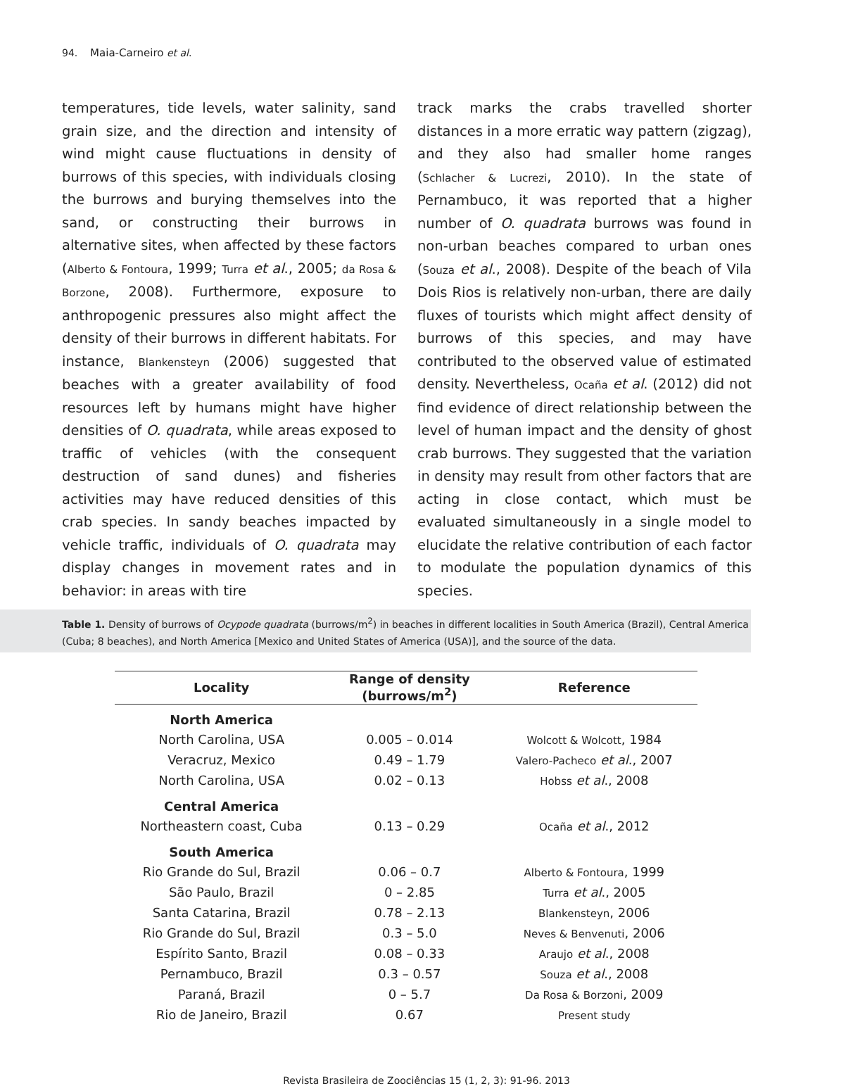94. Maia-Carneiro et al.
temperatures, tide levels, water salinity, sand grain size, and the direction and intensity of wind might cause fluctuations in density of burrows of this species, with individuals closing the burrows and burying themselves into the sand, or constructing their burrows in alternative sites, when affected by these factors (Alberto & Fontoura, 1999; Turra et al., 2005; da Rosa & Borzone, 2008). Furthermore, exposure to anthropogenic pressures also might affect the density of their burrows in different habitats. For instance, Blankensteyn (2006) suggested that beaches with a greater availability of food resources left by humans might have higher densities of O. quadrata, while areas exposed to traffic of vehicles (with the consequent destruction of sand dunes) and fisheries activities may have reduced densities of this crab species. In sandy beaches impacted by vehicle traffic, individuals of O. quadrata may display changes in movement rates and in behavior: in areas with tire
track marks the crabs travelled shorter distances in a more erratic way pattern (zigzag), and they also had smaller home ranges (Schlacher & Lucrezi, 2010). In the state of Pernambuco, it was reported that a higher number of O. quadrata burrows was found in non-urban beaches compared to urban ones (Souza et al., 2008). Despite of the beach of Vila Dois Rios is relatively non-urban, there are daily fluxes of tourists which might affect density of burrows of this species, and may have contributed to the observed value of estimated density. Nevertheless, Ocaña et al. (2012) did not find evidence of direct relationship between the level of human impact and the density of ghost crab burrows. They suggested that the variation in density may result from other factors that are acting in close contact, which must be evaluated simultaneously in a single model to elucidate the relative contribution of each factor to modulate the population dynamics of this species.
Table 1. Density of burrows of Ocypode quadrata (burrows/m<sup>2</sup>) in beaches in different localities in South America (Brazil), Central America (Cuba; 8 beaches), and North America [Mexico and United States of America (USA)], and the source of the data.
| Locality | Range of density (burrows/m<sup>2</sup>) | Reference |
| --- | --- | --- |
| North America | | |
| North Carolina, USA | 0.005 – 0.014 | Wolcott & Wolcott , 1984 |
| Veracruz, Mexico | 0.49 – 1.79 | Valero-Pacheco et al ., 2007 |
| North Carolina, USA | 0.02 – 0.13 | Hobss et al ., 2008 |
| Central America | | |
| Northeastern coast, Cuba | 0.13 – 0.29 | Ocaña et al ., 2012 |
| South America | | |
| Rio Grande do Sul, Brazil | 0.06 – 0.7 | Alberto & Fontoura , 1999 |
| São Paulo, Brazil | 0 – 2.85 | Turra et al ., 2005 |
| Santa Catarina, Brazil | 0.78 – 2.13 | Blankensteyn , 2006 |
| Rio Grande do Sul, Brazil | 0.3 – 5.0 | Neves & Benvenuti , 2006 |
| Espírito Santo, Brazil | 0.08 – 0.33 | Araujo et al ., 2008 |
| Pernambuco, Brazil | 0.3 – 0.57 | Souza et al ., 2008 |
| Paraná, Brazil | 0 – 5.7 | Da Rosa & Borzoni , 2009 |
| Rio de Janeiro, Brazil | 0.67 | Present study |
Revista Brasileira de Zoociências 15 (1, 2, 3): 91-96. 2013